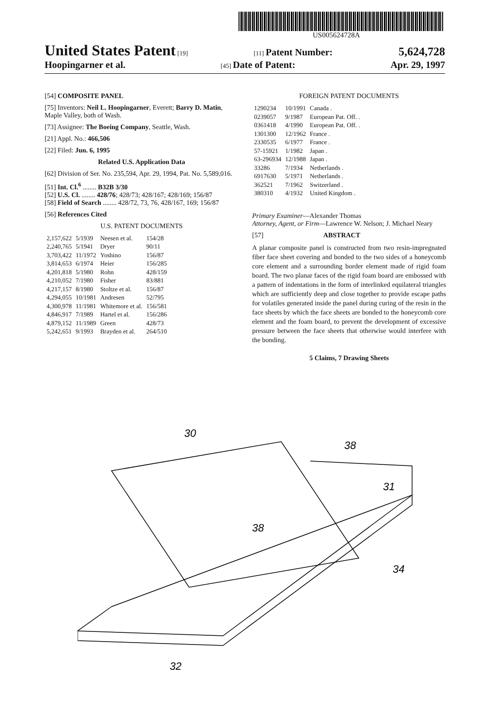US005624728A
United States Patent [19] [11] Patent Number: 5,624,728
Hoopingarner et al. [45] Date of Patent: Apr. 29, 1997
[54] COMPOSITE PANEL
[75] Inventors: Neil L. Hoopingarner, Everett; Barry D. Matin, Maple Valley, both of Wash.
[73] Assignee: The Boeing Company, Seattle, Wash.
[21] Appl. No.: 466,506
[22] Filed: Jun. 6, 1995
Related U.S. Application Data
[62] Division of Ser. No. 235,594, Apr. 29, 1994, Pat. No. 5,589,016.
[51] Int. Cl.<sup>6</sup> ........ B32B 3/30
[52] U.S. Cl. ........ 428/76; 428/73; 428/167; 428/169; 156/87
[58] Field of Search ........ 428/72, 73, 76, 428/167, 169; 156/87
[56] References Cited
U.S. PATENT DOCUMENTS
| 2,157,622 | 5/1939 | Neesen et al. | 154/28 |
| 2,240,765 | 5/1941 | Dryer | 90/11 |
| 3,703,422 | 11/1972 | Yoshino | 156/87 |
| 3,814,653 | 6/1974 | Heier | 156/285 |
| 4,201,818 | 5/1980 | Rohn | 428/159 |
| 4,210,052 | 7/1980 | Fisher | 83/881 |
| 4,217,157 | 8/1980 | Stoltze et al. | 156/87 |
| 4,294,055 | 10/1981 | Andresen | 52/795 |
| 4,300,978 | 11/1981 | Whitemore et al. | 156/581 |
| 4,846,917 | 7/1989 | Hartel et al. | 156/286 |
| 4,879,152 | 11/1989 | Green | 428/73 |
| 5,242,651 | 9/1993 | Brayden et al. | 264/510 |
FOREIGN PATENT DOCUMENTS
| 1290234 | 10/1991 | Canada . |
| 0239057 | 9/1987 | European Pat. Off. . |
| 0361418 | 4/1990 | European Pat. Off. . |
| 1301300 | 12/1962 | France . |
| 2330535 | 6/1977 | France . |
| 57-15921 | 1/1982 | Japan . |
| 63-296934 | 12/1988 | Japan . |
| 33286 | 7/1934 | Netherlands . |
| 6917630 | 5/1971 | Netherlands . |
| 362521 | 7/1962 | Switzerland . |
| 380310 | 4/1932 | United Kingdom . |
Primary Examiner—Alexander Thomas
Attorney, Agent, or Firm—Lawrence W. Nelson; J. Michael Neary
[57] ABSTRACT
A planar composite panel is constructed from two resin-impregnated fiber face sheet covering and bonded to the two sides of a honeycomb core element and a surrounding border element made of rigid foam board. The two planar faces of the rigid foam board are embossed with a pattern of indentations in the form of interlinked equilateral triangles which are sufficiently deep and close together to provide escape paths for volatiles generated inside the panel during curing of the resin in the face sheets by which the face sheets are bonded to the honeycomb core element and the foam board, to prevent the development of excessive pressure between the face sheets that otherwise would interfere with the bonding.
5 Claims, 7 Drawing Sheets
30
38
31
38
34
32